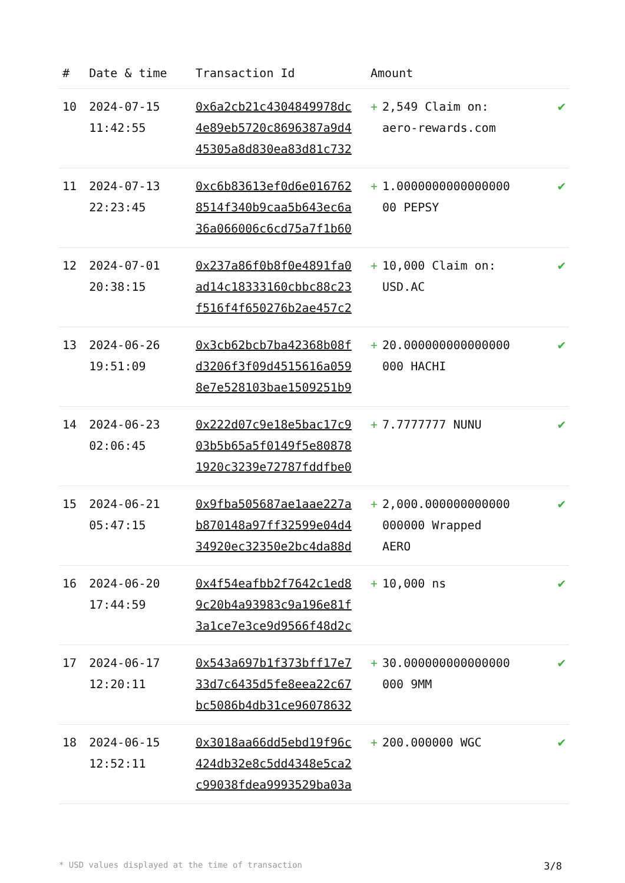| # | Date & time | Transaction Id | Amount | |
| --- | --- | --- | --- | --- |
| 10 | 2024-07-15 11:42:55 | 0x6a2cb21c4304849978dc 4e89eb5720c8696387a9d4 45305a8d830ea83d81c732 | + 2,549 Claim on: aero-rewards.com | ✔ |
| 11 | 2024-07-13 22:23:45 | 0xc6b83613ef0d6e016762 8514f340b9caa5b643ec6a 36a066006c6cd75a7f1b60 | + 1.0000000000000000 00 PEPSY | ✔ |
| 12 | 2024-07-01 20:38:15 | 0x237a86f0b8f0e4891fa0 ad14c18333160cbbc88c23 f516f4f650276b2ae457c2 | + 10,000 Claim on: USD.AC | ✔ |
| 13 | 2024-06-26 19:51:09 | 0x3cb62bcb7ba42368b08f d3206f3f09d4515616a059 8e7e528103bae1509251b9 | + 20.000000000000000 000 HACHI | ✔ |
| 14 | 2024-06-23 02:06:45 | 0x222d07c9e18e5bac17c9 03b5b65a5f0149f5e80878 1920c3239e72787fddfbe0 | + 7.7777777 NUNU | ✔ |
| 15 | 2024-06-21 05:47:15 | 0x9fba505687ae1aae227a b870148a97ff32599e04d4 34920ec32350e2bc4da88d | + 2,000.000000000000 000000 Wrapped AERO | ✔ |
| 16 | 2024-06-20 17:44:59 | 0x4f54eafbb2f7642c1ed8 9c20b4a93983c9a196e81f 3a1ce7e3ce9d9566f48d2c | + 10,000 ns | ✔ |
| 17 | 2024-06-17 12:20:11 | 0x543a697b1f373bff17e7 33d7c6435d5fe8eea22c67 bc5086b4db31ce96078632 | + 30.000000000000000 000 9MM | ✔ |
| 18 | 2024-06-15 12:52:11 | 0x3018aa66dd5ebd19f96c 424db32e8c5dd4348e5ca2 c99038fdea9993529ba03a | + 200.000000 WGC | ✔ |
* USD values displayed at the time of transaction 3/8